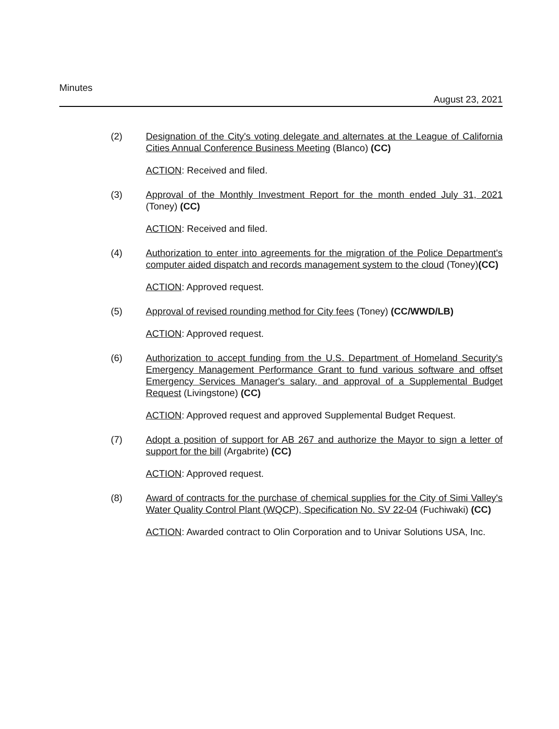Minutes
August 23, 2021
(2) Designation of the City's voting delegate and alternates at the League of California Cities Annual Conference Business Meeting (Blanco) (CC)
ACTION: Received and filed.
(3) Approval of the Monthly Investment Report for the month ended July 31, 2021 (Toney) (CC)
ACTION: Received and filed.
(4) Authorization to enter into agreements for the migration of the Police Department's computer aided dispatch and records management system to the cloud (Toney)(CC)
ACTION: Approved request.
(5) Approval of revised rounding method for City fees (Toney) (CC/WWD/LB)
ACTION: Approved request.
(6) Authorization to accept funding from the U.S. Department of Homeland Security's Emergency Management Performance Grant to fund various software and offset Emergency Services Manager's salary, and approval of a Supplemental Budget Request (Livingstone) (CC)
ACTION: Approved request and approved Supplemental Budget Request.
(7) Adopt a position of support for AB 267 and authorize the Mayor to sign a letter of support for the bill (Argabrite) (CC)
ACTION: Approved request.
(8) Award of contracts for the purchase of chemical supplies for the City of Simi Valley's Water Quality Control Plant (WQCP), Specification No. SV 22-04 (Fuchiwaki) (CC)
ACTION: Awarded contract to Olin Corporation and to Univar Solutions USA, Inc.